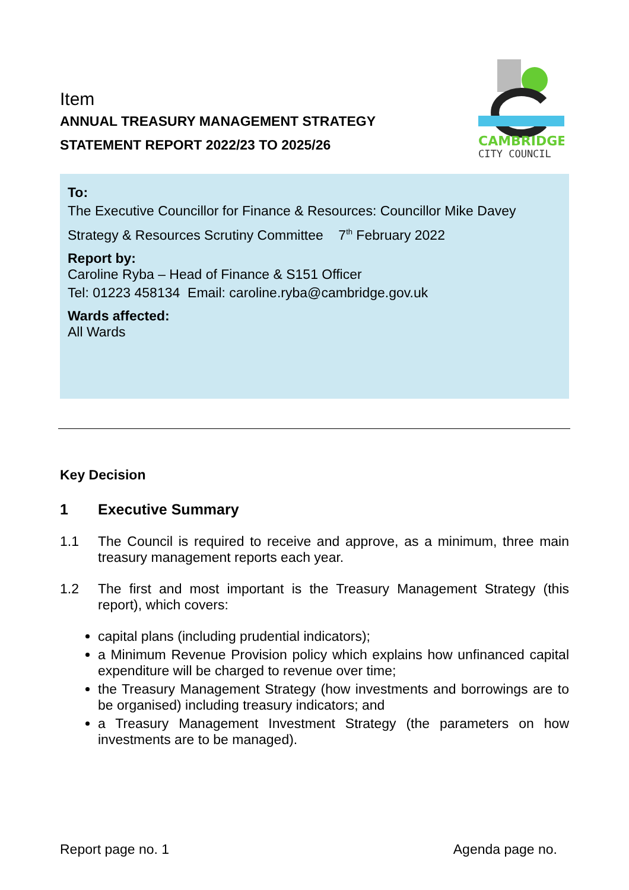Item
ANNUAL TREASURY MANAGEMENT STRATEGY
STATEMENT REPORT 2022/23 TO 2025/26
CAMBRIDGE
CITY COUNCIL
To:
The Executive Councillor for Finance & Resources: Councillor Mike Davey
Strategy & Resources Scrutiny Committee 7<sup>th</sup> February 2022
Report by:
Caroline Ryba – Head of Finance & S151 Officer
Tel: 01223 458134 Email: caroline.ryba@cambridge.gov.uk
Wards affected:
All Wards
Key Decision
1 Executive Summary
1.1 The Council is required to receive and approve, as a minimum, three main treasury management reports each year.
1.2 The first and most important is the Treasury Management Strategy (this report), which covers:
capital plans (including prudential indicators);
a Minimum Revenue Provision policy which explains how unfinanced capital expenditure will be charged to revenue over time;
the Treasury Management Strategy (how investments and borrowings are to be organised) including treasury indicators; and
a Treasury Management Investment Strategy (the parameters on how investments are to be managed).
Report page no. 1 Agenda page no.